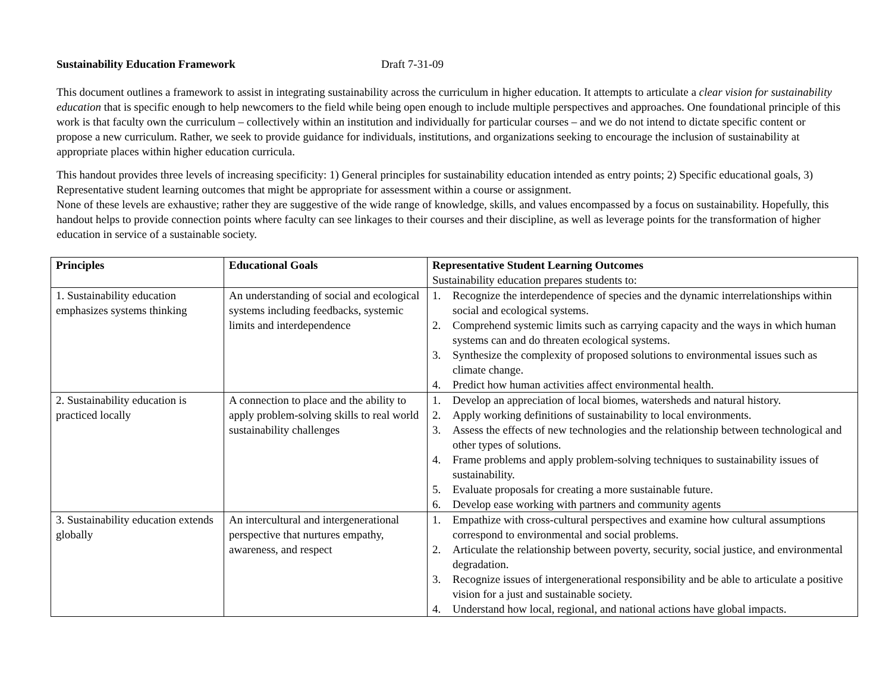Sustainability Education Framework Draft 7-31-09
This document outlines a framework to assist in integrating sustainability across the curriculum in higher education. It attempts to articulate a clear vision for sustainability education that is specific enough to help newcomers to the field while being open enough to include multiple perspectives and approaches. One foundational principle of this work is that faculty own the curriculum – collectively within an institution and individually for particular courses – and we do not intend to dictate specific content or propose a new curriculum. Rather, we seek to provide guidance for individuals, institutions, and organizations seeking to encourage the inclusion of sustainability at appropriate places within higher education curricula.
This handout provides three levels of increasing specificity: 1) General principles for sustainability education intended as entry points; 2) Specific educational goals, 3) Representative student learning outcomes that might be appropriate for assessment within a course or assignment.
None of these levels are exhaustive; rather they are suggestive of the wide range of knowledge, skills, and values encompassed by a focus on sustainability. Hopefully, this handout helps to provide connection points where faculty can see linkages to their courses and their discipline, as well as leverage points for the transformation of higher education in service of a sustainable society.
| Principles | Educational Goals | Representative Student Learning Outcomes Sustainability education prepares students to: |
| 1. Sustainability education emphasizes systems thinking | An understanding of social and ecological systems including feedbacks, systemic limits and interdependence | 1. Recognize the interdependence of species and the dynamic interrelationships within social and ecological systems. 2. Comprehend systemic limits such as carrying capacity and the ways in which human systems can and do threaten ecological systems. 3. Synthesize the complexity of proposed solutions to environmental issues such as climate change. 4. Predict how human activities affect environmental health. |
| 2. Sustainability education is practiced locally | A connection to place and the ability to apply problem-solving skills to real world sustainability challenges | 1. Develop an appreciation of local biomes, watersheds and natural history. 2. Apply working definitions of sustainability to local environments. 3. Assess the effects of new technologies and the relationship between technological and other types of solutions. 4. Frame problems and apply problem-solving techniques to sustainability issues of sustainability. 5. Evaluate proposals for creating a more sustainable future. 6. Develop ease working with partners and community agents |
| 3. Sustainability education extends globally | An intercultural and intergenerational perspective that nurtures empathy, awareness, and respect | 1. Empathize with cross-cultural perspectives and examine how cultural assumptions correspond to environmental and social problems. 2. Articulate the relationship between poverty, security, social justice, and environmental degradation. 3. Recognize issues of intergenerational responsibility and be able to articulate a positive vision for a just and sustainable society. 4. Understand how local, regional, and national actions have global impacts. |